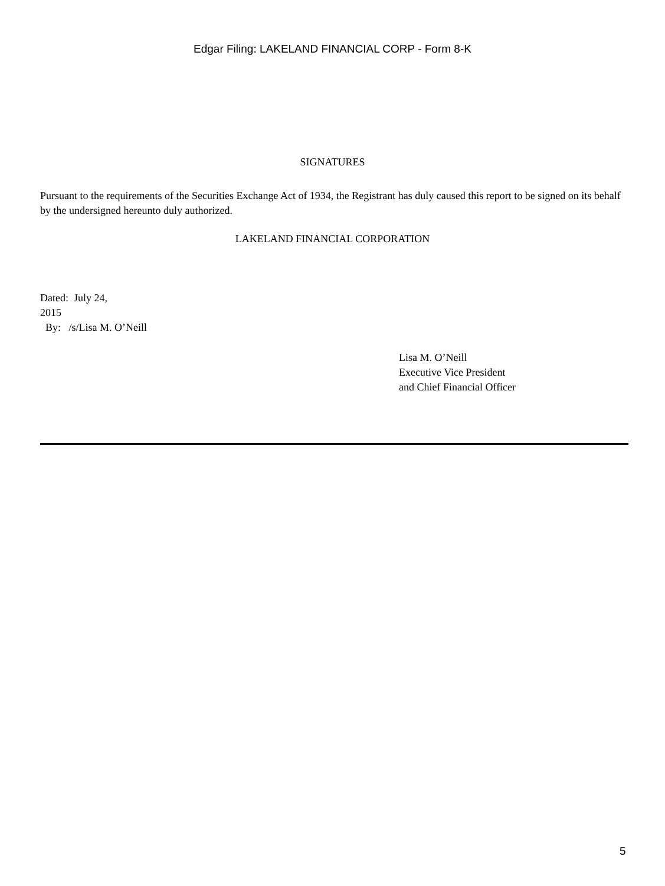Edgar Filing: LAKELAND FINANCIAL CORP - Form 8-K
SIGNATURES
Pursuant to the requirements of the Securities Exchange Act of 1934, the Registrant has duly caused this report to be signed on its behalf by the undersigned hereunto duly authorized.
LAKELAND FINANCIAL CORPORATION
Dated: July 24,
2015
By: /s/Lisa M. O’Neill
Lisa M. O’Neill
Executive Vice President
and Chief Financial Officer
5